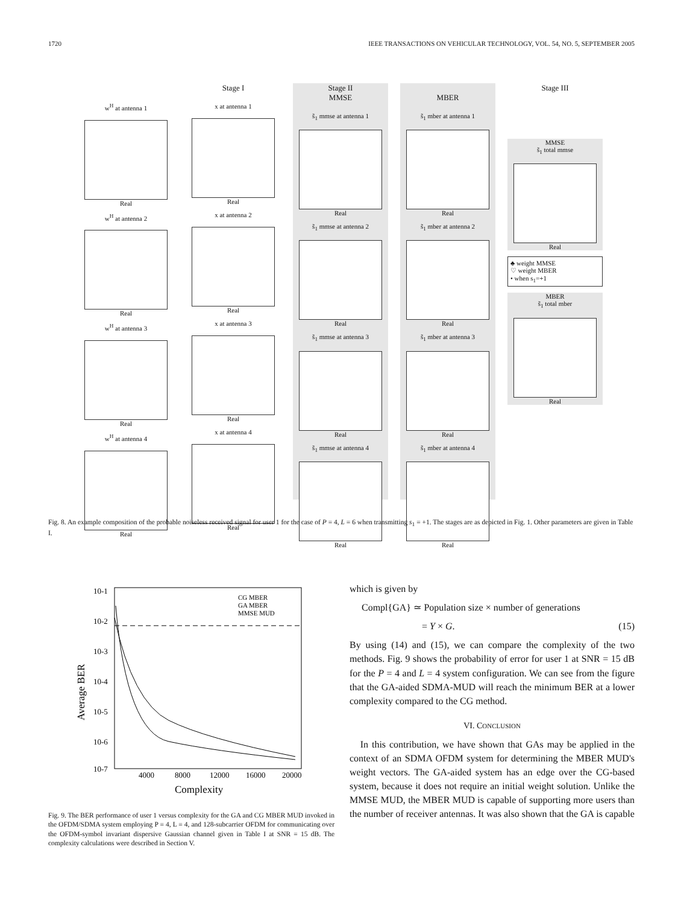1720 IEEE TRANSACTIONS ON VEHICULAR TECHNOLOGY, VOL. 54, NO. 5, SEPTEMBER 2005
w<sup>H</sup> at antenna 1
Real
w<sup>H</sup> at antenna 2
Real
w<sup>H</sup> at antenna 3
Real
w<sup>H</sup> at antenna 4
Real
Stage I
x at antenna 1
Real
x at antenna 2
Real
x at antenna 3
Real
x at antenna 4
Real
Stage II
MMSE
s̃<sub>1</sub> mmse at antenna 1
Real
s̃<sub>1</sub> mmse at antenna 2
Real
s̃<sub>1</sub> mmse at antenna 3
Real
s̃<sub>1</sub> mmse at antenna 4
Real
MBER
s̃<sub>1</sub> mber at antenna 1
Real
s̃<sub>1</sub> mber at antenna 2
Real
s̃<sub>1</sub> mber at antenna 3
Real
s̃<sub>1</sub> mber at antenna 4
Real
Stage III
MMSE
s̃<sub>1</sub> total mmse
Real
♣ weight MMSE
♡ weight MBER
• when s<sub>1</sub>=+1
MBER
s̃<sub>1</sub> total mber
Real
Fig. 8. An example composition of the probable noiseless received signal for user 1 for the case of P = 4, L = 6 when transmitting s<sub>1</sub> = +1. The stages are as depicted in Fig. 1. Other parameters are given in Table I.
10-1
10-2
10-3
10-4
10-5
10-6
10-7
4000
8000
12000
16000
20000
Complexity
Average BER
CG MBER
GA MBER
MMSE MUD
Fig. 9. The BER performance of user 1 versus complexity for the GA and CG MBER MUD invoked in the OFDM/SDMA system employing P = 4, L = 4, and 128-subcarrier OFDM for communicating over the OFDM-symbol invariant dispersive Gaussian channel given in Table I at SNR = 15 dB. The complexity calculations were described in Section V.
which is given by
Compl{GA} ≃ Population size × number of generations
= Y × G. (15)
By using (14) and (15), we can compare the complexity of the two methods. Fig. 9 shows the probability of error for user 1 at SNR = 15 dB for the P = 4 and L = 4 system configuration. We can see from the figure that the GA-aided SDMA-MUD will reach the minimum BER at a lower complexity compared to the CG method.
VI. CONCLUSION
In this contribution, we have shown that GAs may be applied in the context of an SDMA OFDM system for determining the MBER MUD's weight vectors. The GA-aided system has an edge over the CG-based system, because it does not require an initial weight solution. Unlike the MMSE MUD, the MBER MUD is capable of supporting more users than the number of receiver antennas. It was also shown that the GA is capable